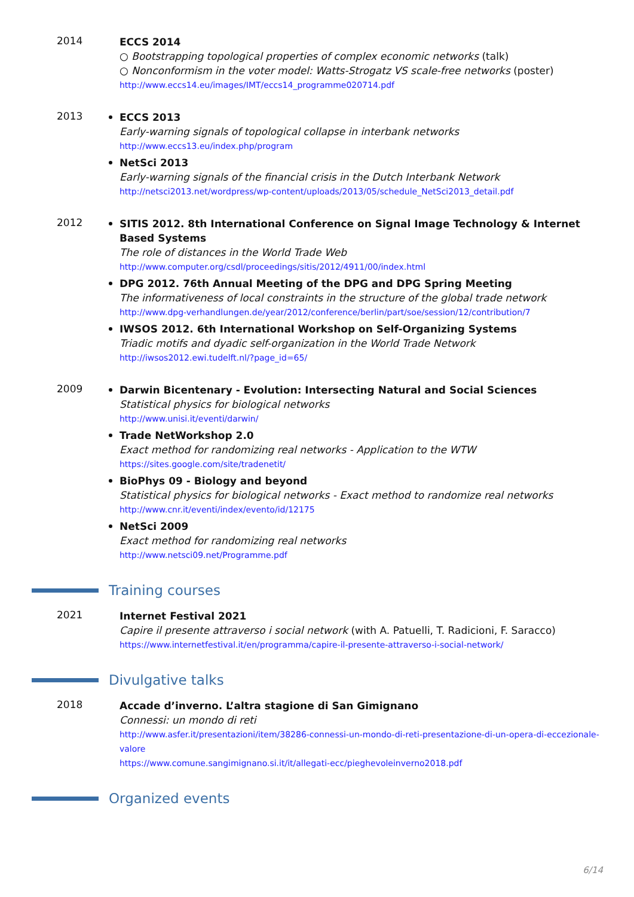2014
ECCS 2014
○ Bootstrapping topological properties of complex economic networks (talk)
○ Nonconformism in the voter model: Watts-Strogatz VS scale-free networks (poster)
http://www.eccs14.eu/images/IMT/eccs14_programme020714.pdf
2013
ECCS 2013
Early-warning signals of topological collapse in interbank networks
http://www.eccs13.eu/index.php/program
NetSci 2013
Early-warning signals of the financial crisis in the Dutch Interbank Network
http://netsci2013.net/wordpress/wp-content/uploads/2013/05/schedule_NetSci2013_detail.pdf
2012
SITIS 2012. 8th International Conference on Signal Image Technology & Internet Based Systems
The role of distances in the World Trade Web
http://www.computer.org/csdl/proceedings/sitis/2012/4911/00/index.html
DPG 2012. 76th Annual Meeting of the DPG and DPG Spring Meeting
The informativeness of local constraints in the structure of the global trade network
http://www.dpg-verhandlungen.de/year/2012/conference/berlin/part/soe/session/12/contribution/7
IWSOS 2012. 6th International Workshop on Self-Organizing Systems
Triadic motifs and dyadic self-organization in the World Trade Network
http://iwsos2012.ewi.tudelft.nl/?page_id=65/
2009
Darwin Bicentenary - Evolution: Intersecting Natural and Social Sciences
Statistical physics for biological networks
http://www.unisi.it/eventi/darwin/
Trade NetWorkshop 2.0
Exact method for randomizing real networks - Application to the WTW
https://sites.google.com/site/tradenetit/
BioPhys 09 - Biology and beyond
Statistical physics for biological networks - Exact method to randomize real networks
http://www.cnr.it/eventi/index/evento/id/12175
NetSci 2009
Exact method for randomizing real networks
http://www.netsci09.net/Programme.pdf
Training courses
2021
Internet Festival 2021
Capire il presente attraverso i social network (with A. Patuelli, T. Radicioni, F. Saracco)
https://www.internetfestival.it/en/programma/capire-il-presente-attraverso-i-social-network/
Divulgative talks
2018
Accade d’inverno. L’altra stagione di San Gimignano
Connessi: un mondo di reti
http://www.asfer.it/presentazioni/item/38286-connessi-un-mondo-di-reti-presentazione-di-un-opera-di-eccezionale-valore
https://www.comune.sangimignano.si.it/it/allegati-ecc/pieghevoleinverno2018.pdf
Organized events
6/14